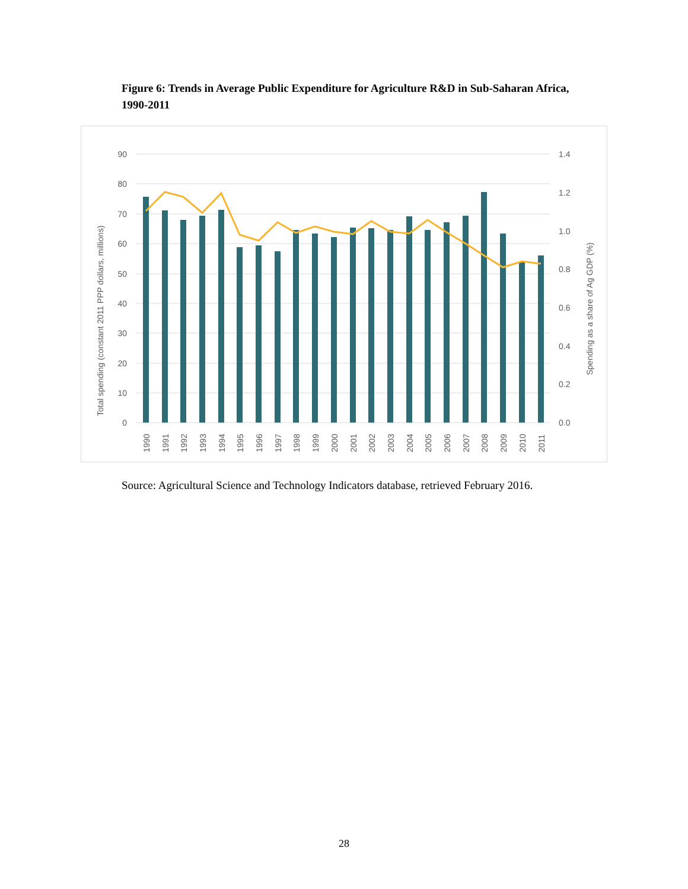Figure 6: Trends in Average Public Expenditure for Agriculture R&D in Sub-Saharan Africa, 1990-2011
90
80
70
60
50
40
30
20
10
0
1.4
1.2
1.0
0.8
0.6
0.4
0.2
0.0
1990
1991
1992
1993
1994
1995
1996
1997
1998
1999
2000
2001
2002
2003
2004
2005
2006
2007
2008
2009
2010
2011
Total spending (constant 2011 PPP dollars, millions)
Spending as a share of Ag GDP (%)
Source: Agricultural Science and Technology Indicators database, retrieved February 2016.
28